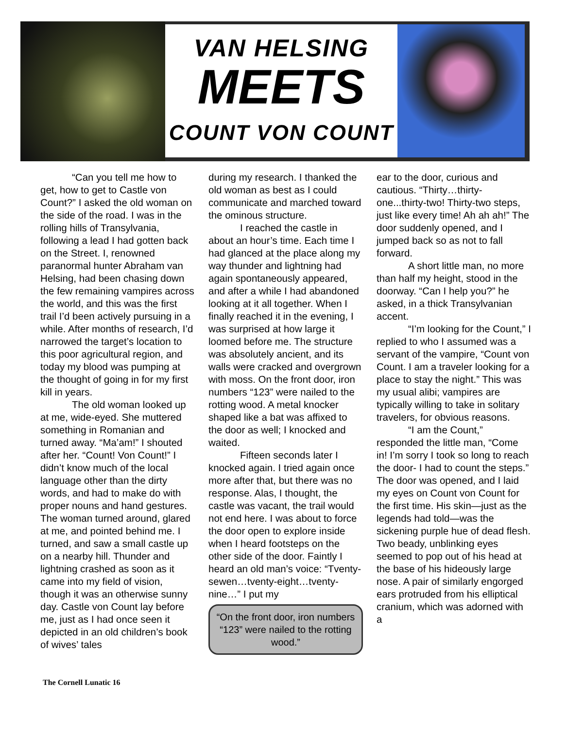VAN HELSING
MEETS
COUNT VON COUNT
“Can you tell me how to get, how to get to Castle von Count?” I asked the old woman on the side of the road. I was in the rolling hills of Transylvania, following a lead I had gotten back on the Street. I, renowned paranormal hunter Abraham van Helsing, had been chasing down the few remaining vampires across the world, and this was the first trail I’d been actively pursuing in a while. After months of research, I’d narrowed the target’s location to this poor agricultural region, and today my blood was pumping at the thought of going in for my first kill in years.
The old woman looked up at me, wide-eyed. She muttered something in Romanian and turned away. “Ma’am!” I shouted after her. “Count! Von Count!” I didn’t know much of the local language other than the dirty words, and had to make do with proper nouns and hand gestures. The woman turned around, glared at me, and pointed behind me. I turned, and saw a small castle up on a nearby hill. Thunder and lightning crashed as soon as it came into my field of vision, though it was an otherwise sunny day. Castle von Count lay before me, just as I had once seen it depicted in an old children’s book of wives’ tales
during my research. I thanked the old woman as best as I could communicate and marched toward the ominous structure.
I reached the castle in about an hour’s time. Each time I had glanced at the place along my way thunder and lightning had again spontaneously appeared, and after a while I had abandoned looking at it all together. When I finally reached it in the evening, I was surprised at how large it loomed before me. The structure was absolutely ancient, and its walls were cracked and overgrown with moss. On the front door, iron numbers “123” were nailed to the rotting wood. A metal knocker shaped like a bat was affixed to the door as well; I knocked and waited.
Fifteen seconds later I knocked again. I tried again once more after that, but there was no response. Alas, I thought, the castle was vacant, the trail would not end here. I was about to force the door open to explore inside when I heard footsteps on the other side of the door. Faintly I heard an old man’s voice: “Tventy-sewen…tventy-eight…tventy-nine…” I put my
“On the front door, iron numbers “123” were nailed to the rotting wood.”
ear to the door, curious and cautious. “Thirty…thirty-one...thirty-two! Thirty-two steps, just like every time! Ah ah ah!” The door suddenly opened, and I jumped back so as not to fall forward.
A short little man, no more than half my height, stood in the doorway. “Can I help you?” he asked, in a thick Transylvanian accent.
“I’m looking for the Count,” I replied to who I assumed was a servant of the vampire, “Count von Count. I am a traveler looking for a place to stay the night.” This was my usual alibi; vampires are typically willing to take in solitary travelers, for obvious reasons.
“I am the Count,” responded the little man, “Come in! I’m sorry I took so long to reach the door- I had to count the steps.” The door was opened, and I laid my eyes on Count von Count for the first time. His skin—just as the legends had told—was the sickening purple hue of dead flesh. Two beady, unblinking eyes seemed to pop out of his head at the base of his hideously large nose. A pair of similarly engorged ears protruded from his elliptical cranium, which was adorned with a
The Cornell Lunatic 16